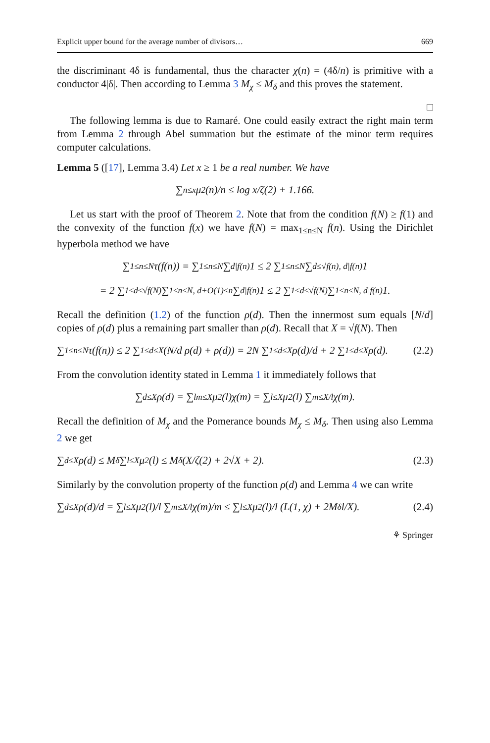Explicit upper bound for the average number of divisors… 669
the discriminant 4δ is fundamental, thus the character χ(n) = (4δ/n) is primitive with a conductor 4|δ|. Then according to Lemma 3 M<sub>χ</sub> ≤ M<sub>δ</sub> and this proves the statement.
□
The following lemma is due to Ramaré. One could easily extract the right main term from Lemma 2 through Abel summation but the estimate of the minor term requires computer calculations.
Lemma 5 ([17], Lemma 3.4) Let x ≥ 1 be a real number. We have
∑<sub>n≤x</sub> μ<sup>2</sup>(n)/n ≤ log x/ζ(2) + 1.166.
Let us start with the proof of Theorem 2. Note that from the condition f(N) ≥ f(1) and the convexity of the function f(x) we have f(N) = max<sub>1≤n≤N</sub> f(n). Using the Dirichlet hyperbola method we have
∑<sub>1≤n≤N</sub> τ(f(n)) = ∑<sub>1≤n≤N</sub> ∑<sub>d|f(n)</sub> 1 ≤ 2 ∑<sub>1≤n≤N</sub> ∑<sub>d≤√f(n), d|f(n)</sub> 1
= 2 ∑<sub>1≤d≤√f(N)</sub> ∑<sub>1≤n≤N, d+O(1)≤n</sub> ∑<sub>d|f(n)</sub> 1 ≤ 2 ∑<sub>1≤d≤√f(N)</sub> ∑<sub>1≤n≤N, d|f(n)</sub> 1.
Recall the definition (1.2) of the function ρ(d). Then the innermost sum equals [N/d] copies of ρ(d) plus a remaining part smaller than ρ(d). Recall that X = √f(N). Then
∑<sub>1≤n≤N</sub> τ(f(n)) ≤ 2 ∑<sub>1≤d≤X</sub> (N/d ρ(d) + ρ(d)) = 2N ∑<sub>1≤d≤X</sub> ρ(d)/d + 2 ∑<sub>1≤d≤X</sub> ρ(d). (2.2)
From the convolution identity stated in Lemma 1 it immediately follows that
∑<sub>d≤X</sub> ρ(d) = ∑<sub>lm≤X</sub> μ<sup>2</sup>(l)χ(m) = ∑<sub>l≤X</sub> μ<sup>2</sup>(l) ∑<sub>m≤X/l</sub> χ(m).
Recall the definition of M<sub>χ</sub> and the Pomerance bounds M<sub>χ</sub> ≤ M<sub>δ</sub>. Then using also Lemma 2 we get
∑<sub>d≤X</sub> ρ(d) ≤ M<sub>δ</sub> ∑<sub>l≤X</sub> μ<sup>2</sup>(l) ≤ M<sub>δ</sub> (X/ζ(2) + 2√X + 2). (2.3)
Similarly by the convolution property of the function ρ(d) and Lemma 4 we can write
∑<sub>d≤X</sub> ρ(d)/d = ∑<sub>l≤X</sub> μ<sup>2</sup>(l)/l ∑<sub>m≤X/l</sub> χ(m)/m ≤ ∑<sub>l≤X</sub> μ<sup>2</sup>(l)/l (L(1, χ) + 2M<sub>δ</sub> l/X). (2.4)
⚘ Springer